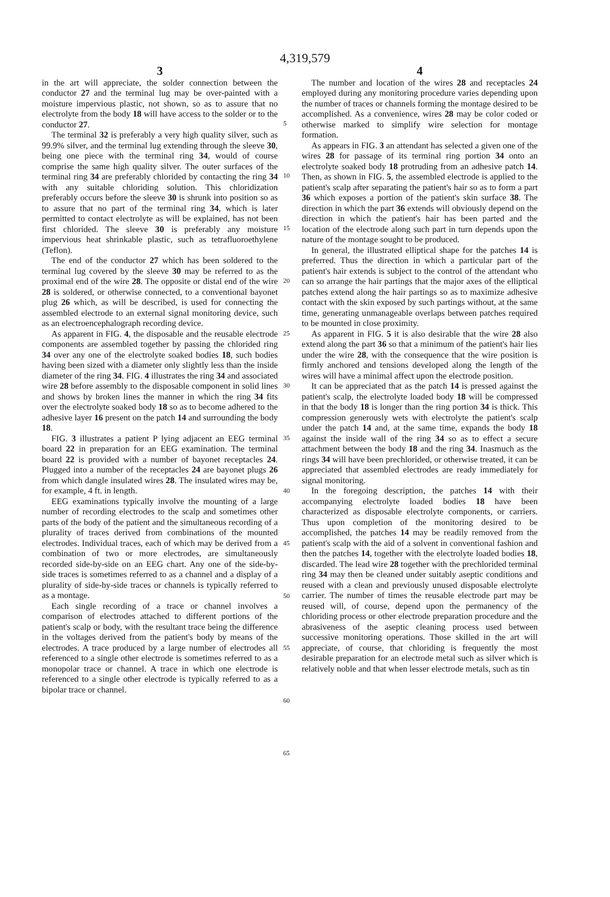4,319,579
3
in the art will appreciate, the solder connection between the conductor 27 and the terminal lug may be over-painted with a moisture impervious plastic, not shown, so as to assure that no electrolyte from the body 18 will have access to the solder or to the conductor 27.
The terminal 32 is preferably a very high quality silver, such as 99.9% silver, and the terminal lug extending through the sleeve 30, being one piece with the terminal ring 34, would of course comprise the same high quality silver. The outer surfaces of the terminal ring 34 are preferably chlorided by contacting the ring 34 with any suitable chloriding solution. This chloridization preferably occurs before the sleeve 30 is shrunk into position so as to assure that no part of the terminal ring 34, which is later permitted to contact electrolyte as will be explained, has not been first chlorided. The sleeve 30 is preferably any moisture impervious heat shrinkable plastic, such as tetrafluoroethylene (Teflon).
The end of the conductor 27 which has been soldered to the terminal lug covered by the sleeve 30 may be referred to as the proximal end of the wire 28. The opposite or distal end of the wire 28 is soldered, or otherwise connected, to a conventional bayonet plug 26 which, as will be described, is used for connecting the assembled electrode to an external signal monitoring device, such as an electroencephalograph recording device.
As apparent in FIG. 4, the disposable and the reusable electrode components are assembled together by passing the chlorided ring 34 over any one of the electrolyte soaked bodies 18, such bodies having been sized with a diameter only slightly less than the inside diameter of the ring 34. FIG. 4 illustrates the ring 34 and associated wire 28 before assembly to the disposable component in solid lines and shows by broken lines the manner in which the ring 34 fits over the electrolyte soaked body 18 so as to become adhered to the adhesive layer 16 present on the patch 14 and surrounding the body 18.
FIG. 3 illustrates a patient P lying adjacent an EEG terminal board 22 in preparation for an EEG examination. The terminal board 22 is provided with a number of bayonet receptacles 24. Plugged into a number of the receptacles 24 are bayonet plugs 26 from which dangle insulated wires 28. The insulated wires may be, for example, 4 ft. in length.
EEG examinations typically involve the mounting of a large number of recording electrodes to the scalp and sometimes other parts of the body of the patient and the simultaneous recording of a plurality of traces derived from combinations of the mounted electrodes. Individual traces, each of which may be derived from a combination of two or more electrodes, are simultaneously recorded side-by-side on an EEG chart. Any one of the side-by-side traces is sometimes referred to as a channel and a display of a plurality of side-by-side traces or channels is typically referred to as a montage.
Each single recording of a trace or channel involves a comparison of electrodes attached to different portions of the patient's scalp or body, with the resultant trace being the difference in the voltages derived from the patient's body by means of the electrodes. A trace produced by a large number of electrodes all referenced to a single other electrode is sometimes referred to as a monopolar trace or channel. A trace in which one electrode is referenced to a single other electrode is typically referred to as a bipolar trace or channel.
4
The number and location of the wires 28 and receptacles 24 employed during any monitoring procedure varies depending upon the number of traces or channels forming the montage desired to be accomplished. As a convenience, wires 28 may be color coded or otherwise marked to simplify wire selection for montage formation.
As appears in FIG. 3 an attendant has selected a given one of the wires 28 for passage of its terminal ring portion 34 onto an electrolyte soaked body 18 protruding from an adhesive patch 14. Then, as shown in FIG. 5, the assembled electrode is applied to the patient's scalp after separating the patient's hair so as to form a part 36 which exposes a portion of the patient's skin surface 38. The direction in which the part 36 extends will obviously depend on the direction in which the patient's hair has been parted and the location of the electrode along such part in turn depends upon the nature of the montage sought to be produced.
In general, the illustrated elliptical shape for the patches 14 is preferred. Thus the direction in which a particular part of the patient's hair extends is subject to the control of the attendant who can so arrange the hair partings that the major axes of the elliptical patches extend along the hair partings so as to maximize adhesive contact with the skin exposed by such partings without, at the same time, generating unmanageable overlaps between patches required to be mounted in close proximity.
As apparent in FIG. 5 it is also desirable that the wire 28 also extend along the part 36 so that a minimum of the patient's hair lies under the wire 28, with the consequence that the wire position is firmly anchored and tensions developed along the length of the wires will have a minimal affect upon the electrode position.
It can be appreciated that as the patch 14 is pressed against the patient's scalp, the electrolyte loaded body 18 will be compressed in that the body 18 is longer than the ring portion 34 is thick. This compression generously wets with electrolyte the patient's scalp under the patch 14 and, at the same time, expands the body 18 against the inside wall of the ring 34 so as to effect a secure attachment between the body 18 and the ring 34. Inasmuch as the rings 34 will have been prechlorided, or otherwise treated, it can be appreciated that assembled electrodes are ready immediately for signal monitoring.
In the foregoing description, the patches 14 with their accompanying electrolyte loaded bodies 18 have been characterized as disposable electrolyte components, or carriers. Thus upon completion of the monitoring desired to be accomplished, the patches 14 may be readily removed from the patient's scalp with the aid of a solvent in conventional fashion and then the patches 14, together with the electrolyte loaded bodies 18, discarded. The lead wire 28 together with the prechlorided terminal ring 34 may then be cleaned under suitably aseptic conditions and reused with a clean and previously unused disposable electrolyte carrier. The number of times the reusable electrode part may be reused will, of course, depend upon the permanency of the chloriding process or other electrode preparation procedure and the abrasiveness of the aseptic cleaning process used between successive monitoring operations. Those skilled in the art will appreciate, of course, that chloriding is frequently the most desirable preparation for an electrode metal such as silver which is relatively noble and that when lesser electrode metals, such as tin
5
10
15
20
25
30
35
40
45
50
55
60
65